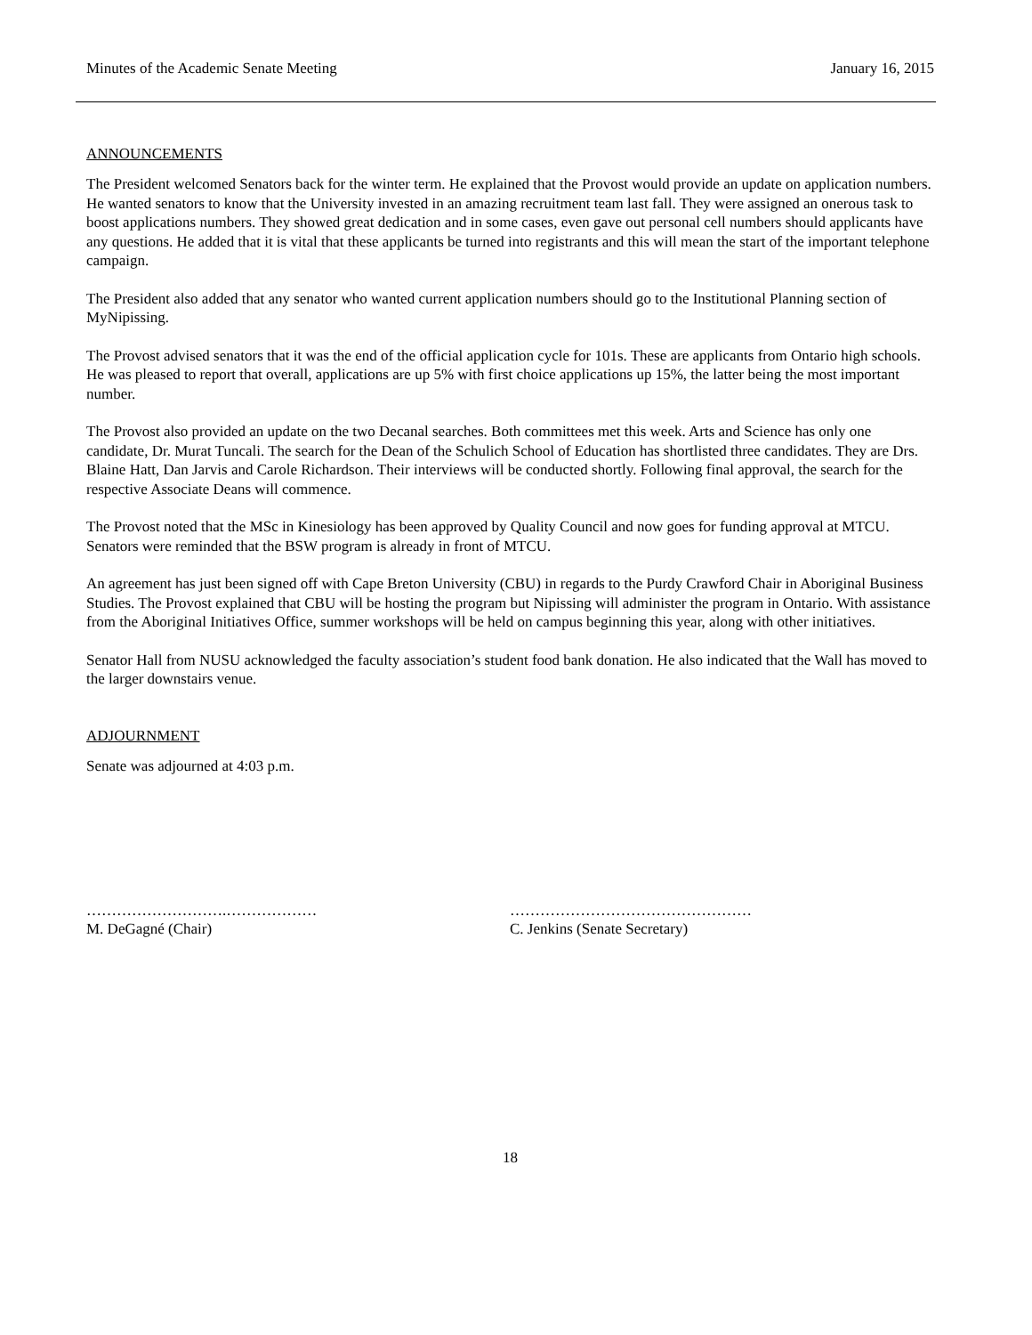Minutes of the Academic Senate Meeting January 16, 2015
ANNOUNCEMENTS
The President welcomed Senators back for the winter term. He explained that the Provost would provide an update on application numbers. He wanted senators to know that the University invested in an amazing recruitment team last fall. They were assigned an onerous task to boost applications numbers. They showed great dedication and in some cases, even gave out personal cell numbers should applicants have any questions. He added that it is vital that these applicants be turned into registrants and this will mean the start of the important telephone campaign.
The President also added that any senator who wanted current application numbers should go to the Institutional Planning section of MyNipissing.
The Provost advised senators that it was the end of the official application cycle for 101s. These are applicants from Ontario high schools. He was pleased to report that overall, applications are up 5% with first choice applications up 15%, the latter being the most important number.
The Provost also provided an update on the two Decanal searches. Both committees met this week. Arts and Science has only one candidate, Dr. Murat Tuncali. The search for the Dean of the Schulich School of Education has shortlisted three candidates. They are Drs. Blaine Hatt, Dan Jarvis and Carole Richardson. Their interviews will be conducted shortly. Following final approval, the search for the respective Associate Deans will commence.
The Provost noted that the MSc in Kinesiology has been approved by Quality Council and now goes for funding approval at MTCU. Senators were reminded that the BSW program is already in front of MTCU.
An agreement has just been signed off with Cape Breton University (CBU) in regards to the Purdy Crawford Chair in Aboriginal Business Studies. The Provost explained that CBU will be hosting the program but Nipissing will administer the program in Ontario. With assistance from the Aboriginal Initiatives Office, summer workshops will be held on campus beginning this year, along with other initiatives.
Senator Hall from NUSU acknowledged the faculty association’s student food bank donation. He also indicated that the Wall has moved to the larger downstairs venue.
ADJOURNMENT
Senate was adjourned at 4:03 p.m.
……………………….………………
M. DeGagné (Chair)
…………………………………………
C. Jenkins (Senate Secretary)
18